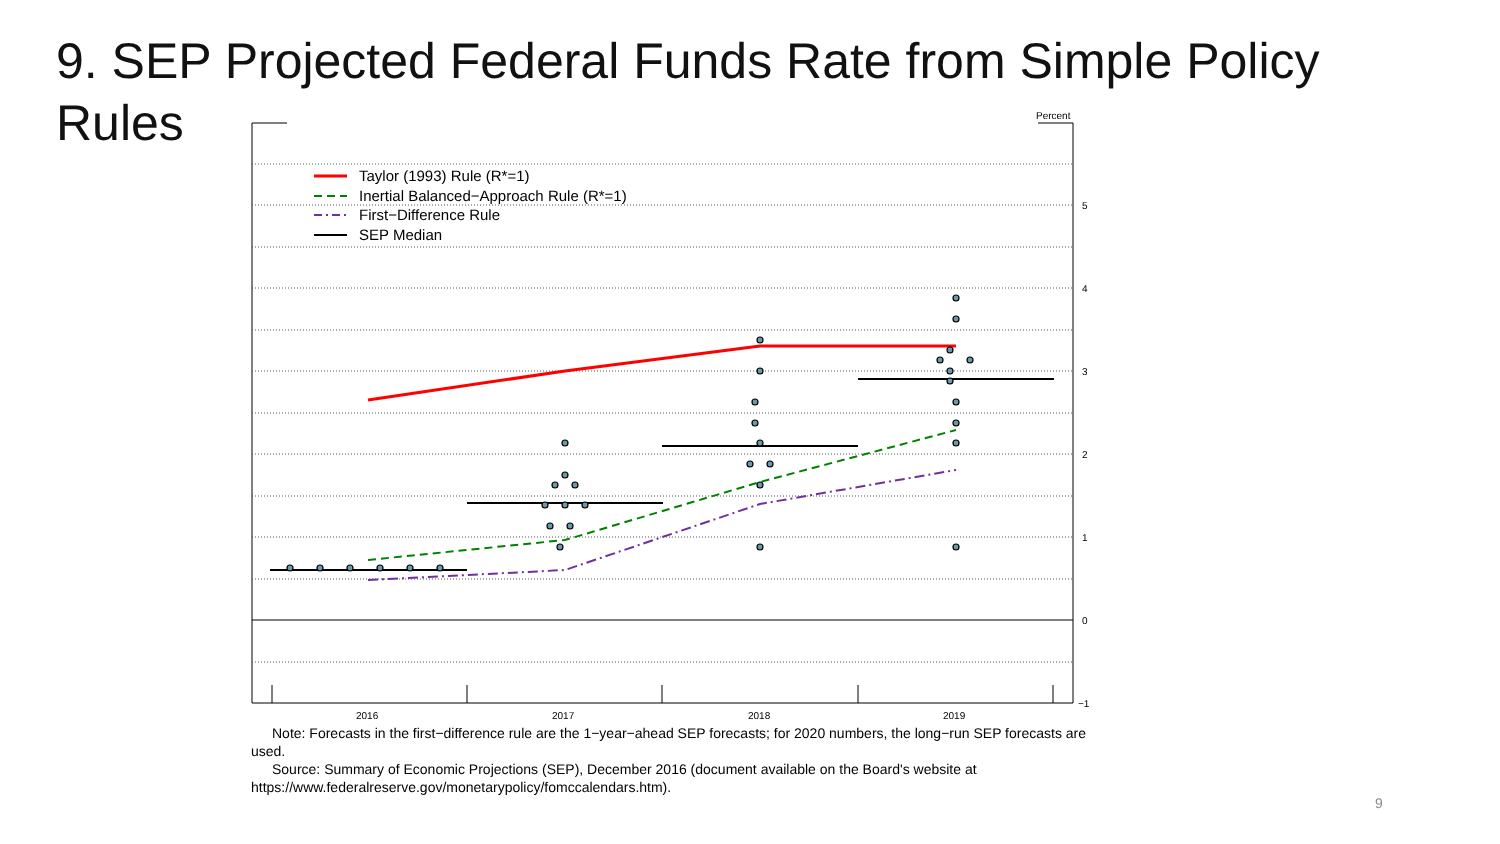9. SEP Projected Federal Funds Rate from Simple Policy Rules
Percent
5
4
3
2
1
0
−1
2016
2017
2018
2019
Taylor (1993) Rule (R*=1)
Inertial Balanced−Approach Rule (R*=1)
First−Difference Rule
SEP Median
Note: Forecasts in the first−difference rule are the 1−year−ahead SEP forecasts; for 2020 numbers, the long−run SEP forecasts are used.
Source: Summary of Economic Projections (SEP), December 2016 (document available on the Board's website at https://www.federalreserve.gov/monetarypolicy/fomccalendars.htm).
9